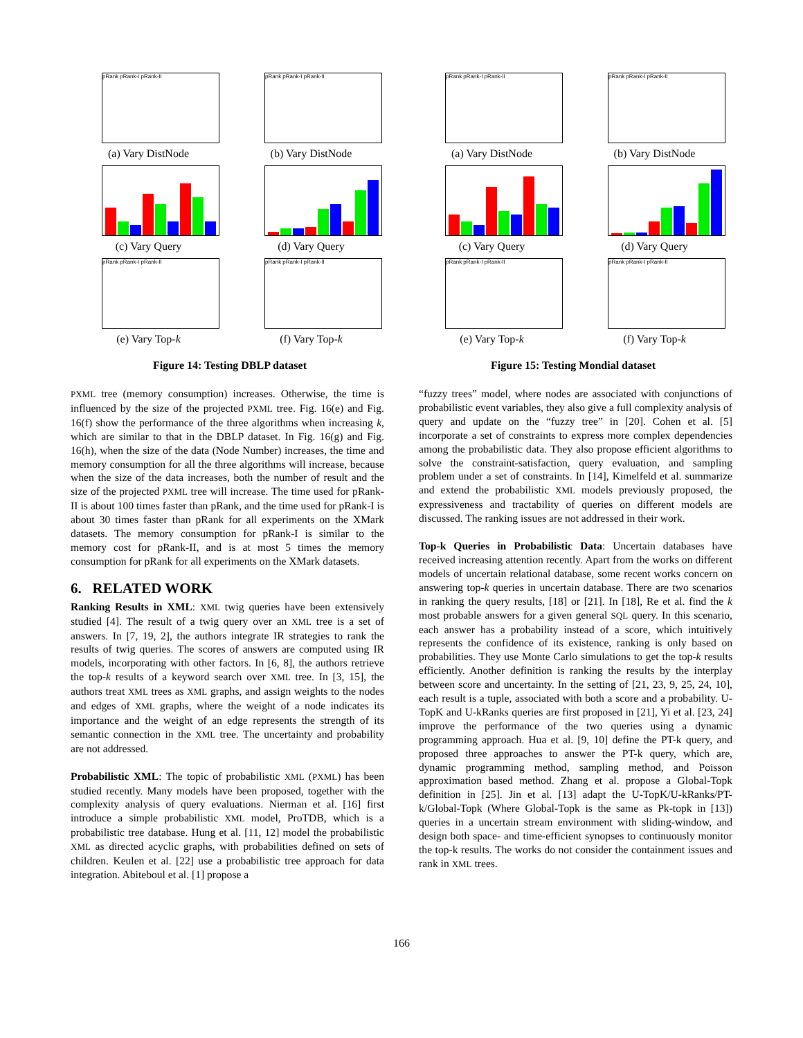pRank pRank-I pRank-II
(a) Vary DistNode
pRank pRank-I pRank-II
(b) Vary DistNode
(c) Vary Query
(d) Vary Query
pRank pRank-I pRank-II
(e) Vary Top-k
pRank pRank-I pRank-II
(f) Vary Top-k
Figure 14: Testing DBLP dataset
pRank pRank-I pRank-II
(a) Vary DistNode
pRank pRank-I pRank-II
(b) Vary DistNode
(c) Vary Query
(d) Vary Query
pRank pRank-I pRank-II
(e) Vary Top-k
pRank pRank-I pRank-II
(f) Vary Top-k
Figure 15: Testing Mondial dataset
PXML tree (memory consumption) increases. Otherwise, the time is influenced by the size of the projected PXML tree. Fig. 16(e) and Fig. 16(f) show the performance of the three algorithms when increasing k, which are similar to that in the DBLP dataset. In Fig. 16(g) and Fig. 16(h), when the size of the data (Node Number) increases, the time and memory consumption for all the three algorithms will increase, because when the size of the data increases, both the number of result and the size of the projected PXML tree will increase. The time used for pRank-II is about 100 times faster than pRank, and the time used for pRank-I is about 30 times faster than pRank for all experiments on the XMark datasets. The memory consumption for pRank-I is similar to the memory cost for pRank-II, and is at most 5 times the memory consumption for pRank for all experiments on the XMark datasets.
6. RELATED WORK
Ranking Results in XML: XML twig queries have been extensively studied [4]. The result of a twig query over an XML tree is a set of answers. In [7, 19, 2], the authors integrate IR strategies to rank the results of twig queries. The scores of answers are computed using IR models, incorporating with other factors. In [6, 8], the authors retrieve the top-k results of a keyword search over XML tree. In [3, 15], the authors treat XML trees as XML graphs, and assign weights to the nodes and edges of XML graphs, where the weight of a node indicates its importance and the weight of an edge represents the strength of its semantic connection in the XML tree. The uncertainty and probability are not addressed.
Probabilistic XML: The topic of probabilistic XML (PXML) has been studied recently. Many models have been proposed, together with the complexity analysis of query evaluations. Nierman et al. [16] first introduce a simple probabilistic XML model, ProTDB, which is a probabilistic tree database. Hung et al. [11, 12] model the probabilistic XML as directed acyclic graphs, with probabilities defined on sets of children. Keulen et al. [22] use a probabilistic tree approach for data integration. Abiteboul et al. [1] propose a
“fuzzy trees” model, where nodes are associated with conjunctions of probabilistic event variables, they also give a full complexity analysis of query and update on the “fuzzy tree” in [20]. Cohen et al. [5] incorporate a set of constraints to express more complex dependencies among the probabilistic data. They also propose efficient algorithms to solve the constraint-satisfaction, query evaluation, and sampling problem under a set of constraints. In [14], Kimelfeld et al. summarize and extend the probabilistic XML models previously proposed, the expressiveness and tractability of queries on different models are discussed. The ranking issues are not addressed in their work.
Top-k Queries in Probabilistic Data: Uncertain databases have received increasing attention recently. Apart from the works on different models of uncertain relational database, some recent works concern on answering top-k queries in uncertain database. There are two scenarios in ranking the query results, [18] or [21]. In [18], Re et al. find the k most probable answers for a given general SQL query. In this scenario, each answer has a probability instead of a score, which intuitively represents the confidence of its existence, ranking is only based on probabilities. They use Monte Carlo simulations to get the top-k results efficiently. Another definition is ranking the results by the interplay between score and uncertainty. In the setting of [21, 23, 9, 25, 24, 10], each result is a tuple, associated with both a score and a probability. U-TopK and U-kRanks queries are first proposed in [21], Yi et al. [23, 24] improve the performance of the two queries using a dynamic programming approach. Hua et al. [9, 10] define the PT-k query, and proposed three approaches to answer the PT-k query, which are, dynamic programming method, sampling method, and Poisson approximation based method. Zhang et al. propose a Global-Topk definition in [25]. Jin et al. [13] adapt the U-TopK/U-kRanks/PT-k/Global-Topk (Where Global-Topk is the same as Pk-topk in [13]) queries in a uncertain stream environment with sliding-window, and design both space- and time-efficient synopses to continuously monitor the top-k results. The works do not consider the containment issues and rank in XML trees.
166